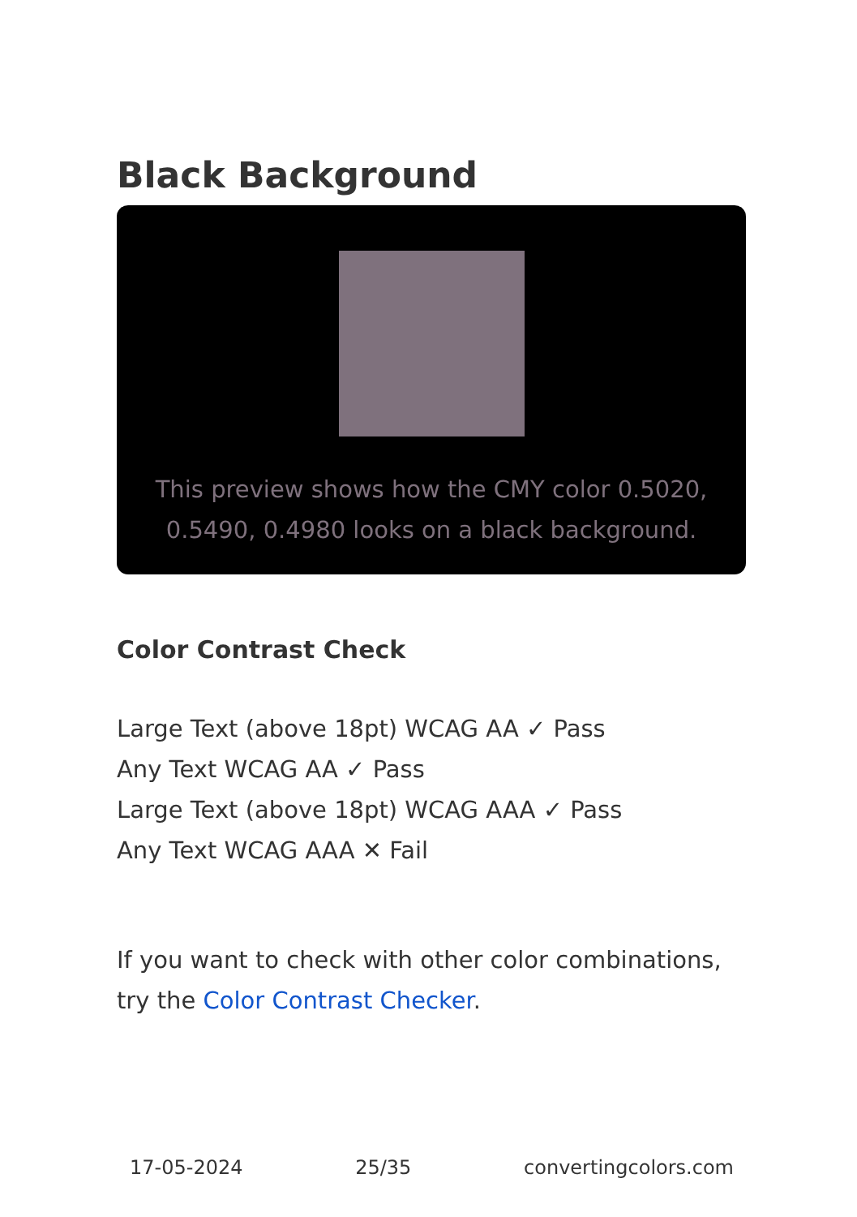Black Background
This preview shows how the CMY color 0.5020, 0.5490, 0.4980 looks on a black background.
Color Contrast Check
Large Text (above 18pt) WCAG AA ✓ Pass
Any Text WCAG AA ✓ Pass
Large Text (above 18pt) WCAG AAA ✓ Pass
Any Text WCAG AAA ✕ Fail
If you want to check with other color combinations, try the Color Contrast Checker.
17-05-2024 25/35 convertingcolors.com